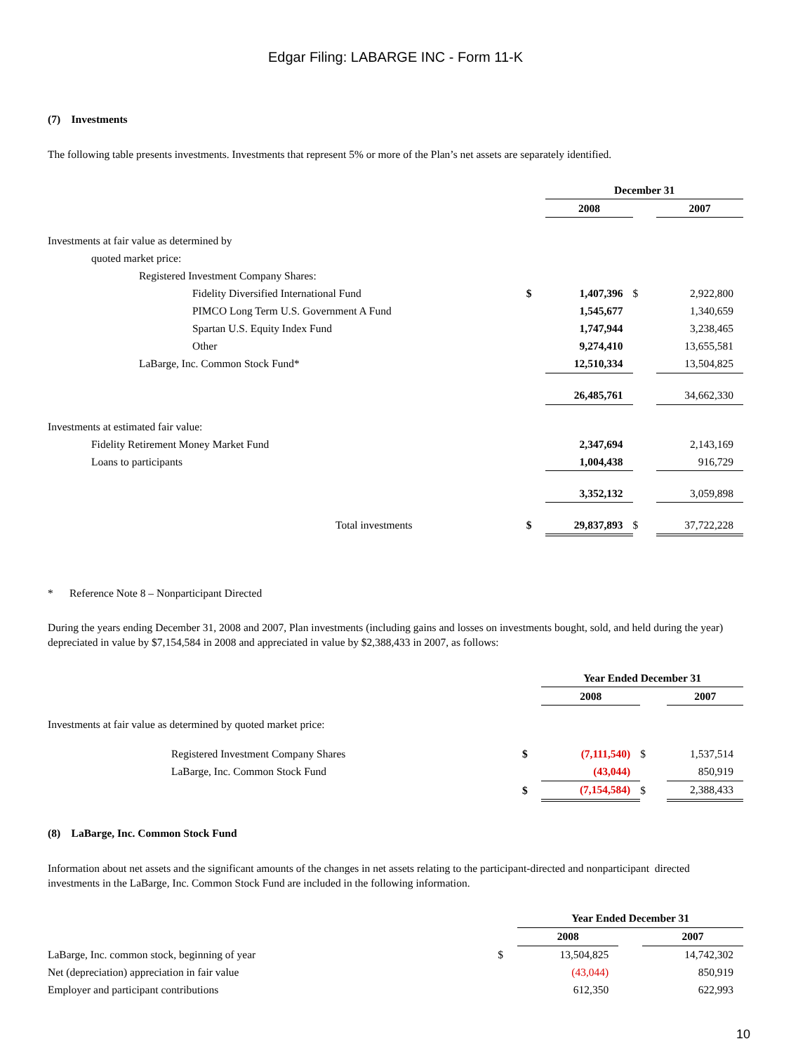Edgar Filing: LABARGE INC - Form 11-K
(7) Investments
The following table presents investments. Investments that represent 5% or more of the Plan’s net assets are separately identified.
| | | December 31 | | |
| --- | --- | --- | --- | --- |
| | | 2008 | | 2007 |
| Investments at fair value as determined by | | | | |
| quoted market price: | | | | |
| Registered Investment Company Shares: | | | | |
| Fidelity Diversified International Fund | $ | 1,407,396 | $ | 2,922,800 |
| PIMCO Long Term U.S. Government A Fund | | 1,545,677 | | 1,340,659 |
| Spartan U.S. Equity Index Fund | | 1,747,944 | | 3,238,465 |
| Other | | 9,274,410 | | 13,655,581 |
| LaBarge, Inc. Common Stock Fund* | | 12,510,334 | | 13,504,825 |
| | | 26,485,761 | | 34,662,330 |
| Investments at estimated fair value: | | | | |
| Fidelity Retirement Money Market Fund | | 2,347,694 | | 2,143,169 |
| Loans to participants | | 1,004,438 | | 916,729 |
| | | 3,352,132 | | 3,059,898 |
| Total investments | $ | 29,837,893 | $ | 37,722,228 |
* Reference Note 8 – Nonparticipant Directed
During the years ending December 31, 2008 and 2007, Plan investments (including gains and losses on investments bought, sold, and held during the year) depreciated in value by $7,154,584 in 2008 and appreciated in value by $2,388,433 in 2007, as follows:
| | | Year Ended December 31 | | |
| --- | --- | --- | --- | --- |
| | | 2008 | | 2007 |
| Investments at fair value as determined by quoted market price: | | | | |
| Registered Investment Company Shares | $ | (7,111,540) | $ | 1,537,514 |
| LaBarge, Inc. Common Stock Fund | | (43,044) | | 850,919 |
| | $ | (7,154,584) | $ | 2,388,433 |
(8) LaBarge, Inc. Common Stock Fund
Information about net assets and the significant amounts of the changes in net assets relating to the participant-directed and nonparticipant directed investments in the LaBarge, Inc. Common Stock Fund are included in the following information.
| | | Year Ended December 31 | | |
| --- | --- | --- | --- | --- |
| | | 2008 | | 2007 |
| LaBarge, Inc. common stock, beginning of year | $ | 13,504,825 | | 14,742,302 |
| Net (depreciation) appreciation in fair value | | (43,044) | | 850,919 |
| Employer and participant contributions | | 612,350 | | 622,993 |
10